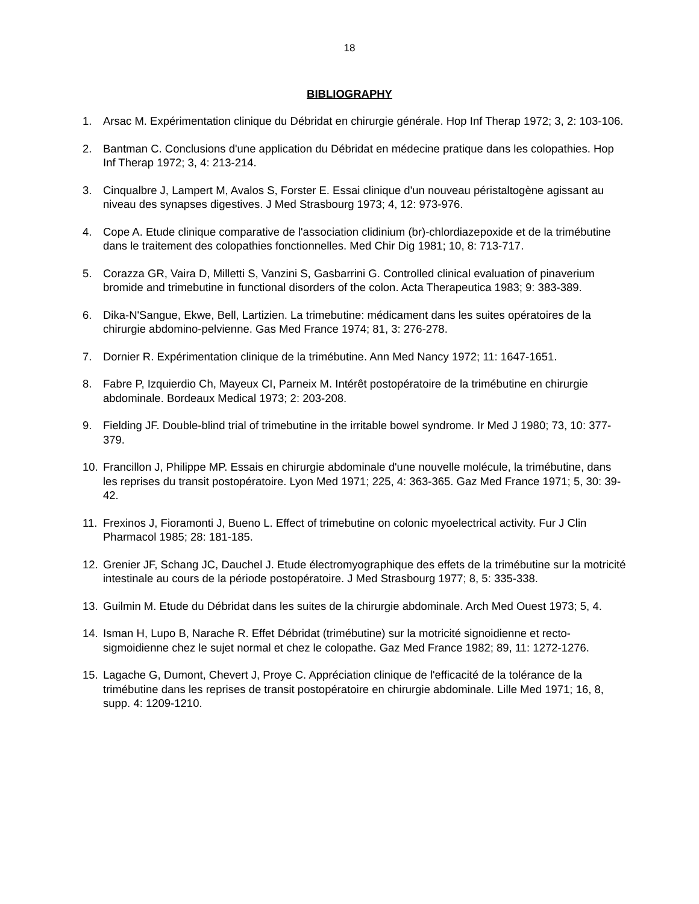18
BIBLIOGRAPHY
1. Arsac M. Expérimentation clinique du Débridat en chirurgie générale. Hop Inf Therap 1972; 3, 2: 103-106.
2. Bantman C. Conclusions d'une application du Débridat en médecine pratique dans les colopathies. Hop Inf Therap 1972; 3, 4: 213-214.
3. Cinqualbre J, Lampert M, Avalos S, Forster E. Essai clinique d'un nouveau péristaltogène agissant au niveau des synapses digestives. J Med Strasbourg 1973; 4, 12: 973-976.
4. Cope A. Etude clinique comparative de l'association clidinium (br)-chlordiazepoxide et de la trimébutine dans le traitement des colopathies fonctionnelles. Med Chir Dig 1981; 10, 8: 713-717.
5. Corazza GR, Vaira D, Milletti S, Vanzini S, Gasbarrini G. Controlled clinical evaluation of pinaverium bromide and trimebutine in functional disorders of the colon. Acta Therapeutica 1983; 9: 383-389.
6. Dika-N'Sangue, Ekwe, Bell, Lartizien. La trimebutine: médicament dans les suites opératoires de la chirurgie abdomino-pelvienne. Gas Med France 1974; 81, 3: 276-278.
7. Dornier R. Expérimentation clinique de la trimébutine. Ann Med Nancy 1972; 11: 1647-1651.
8. Fabre P, Izquierdio Ch, Mayeux CI, Parneix M. Intérêt postopératoire de la trimébutine en chirurgie abdominale. Bordeaux Medical 1973; 2: 203-208.
9. Fielding JF. Double-blind trial of trimebutine in the irritable bowel syndrome. Ir Med J 1980; 73, 10: 377-379.
10. Francillon J, Philippe MP. Essais en chirurgie abdominale d'une nouvelle molécule, la trimébutine, dans les reprises du transit postopératoire. Lyon Med 1971; 225, 4: 363-365. Gaz Med France 1971; 5, 30: 39-42.
11. Frexinos J, Fioramonti J, Bueno L. Effect of trimebutine on colonic myoelectrical activity. Fur J Clin Pharmacol 1985; 28: 181-185.
12. Grenier JF, Schang JC, Dauchel J. Etude électromyographique des effets de la trimébutine sur la motricité intestinale au cours de la période postopératoire. J Med Strasbourg 1977; 8, 5: 335-338.
13. Guilmin M. Etude du Débridat dans les suites de la chirurgie abdominale. Arch Med Ouest 1973; 5, 4.
14. Isman H, Lupo B, Narache R. Effet Débridat (trimébutine) sur la motricité signoidienne et recto-sigmoidienne chez le sujet normal et chez le colopathe. Gaz Med France 1982; 89, 11: 1272-1276.
15. Lagache G, Dumont, Chevert J, Proye C. Appréciation clinique de l'efficacité de la tolérance de la trimébutine dans les reprises de transit postopératoire en chirurgie abdominale. Lille Med 1971; 16, 8, supp. 4: 1209-1210.